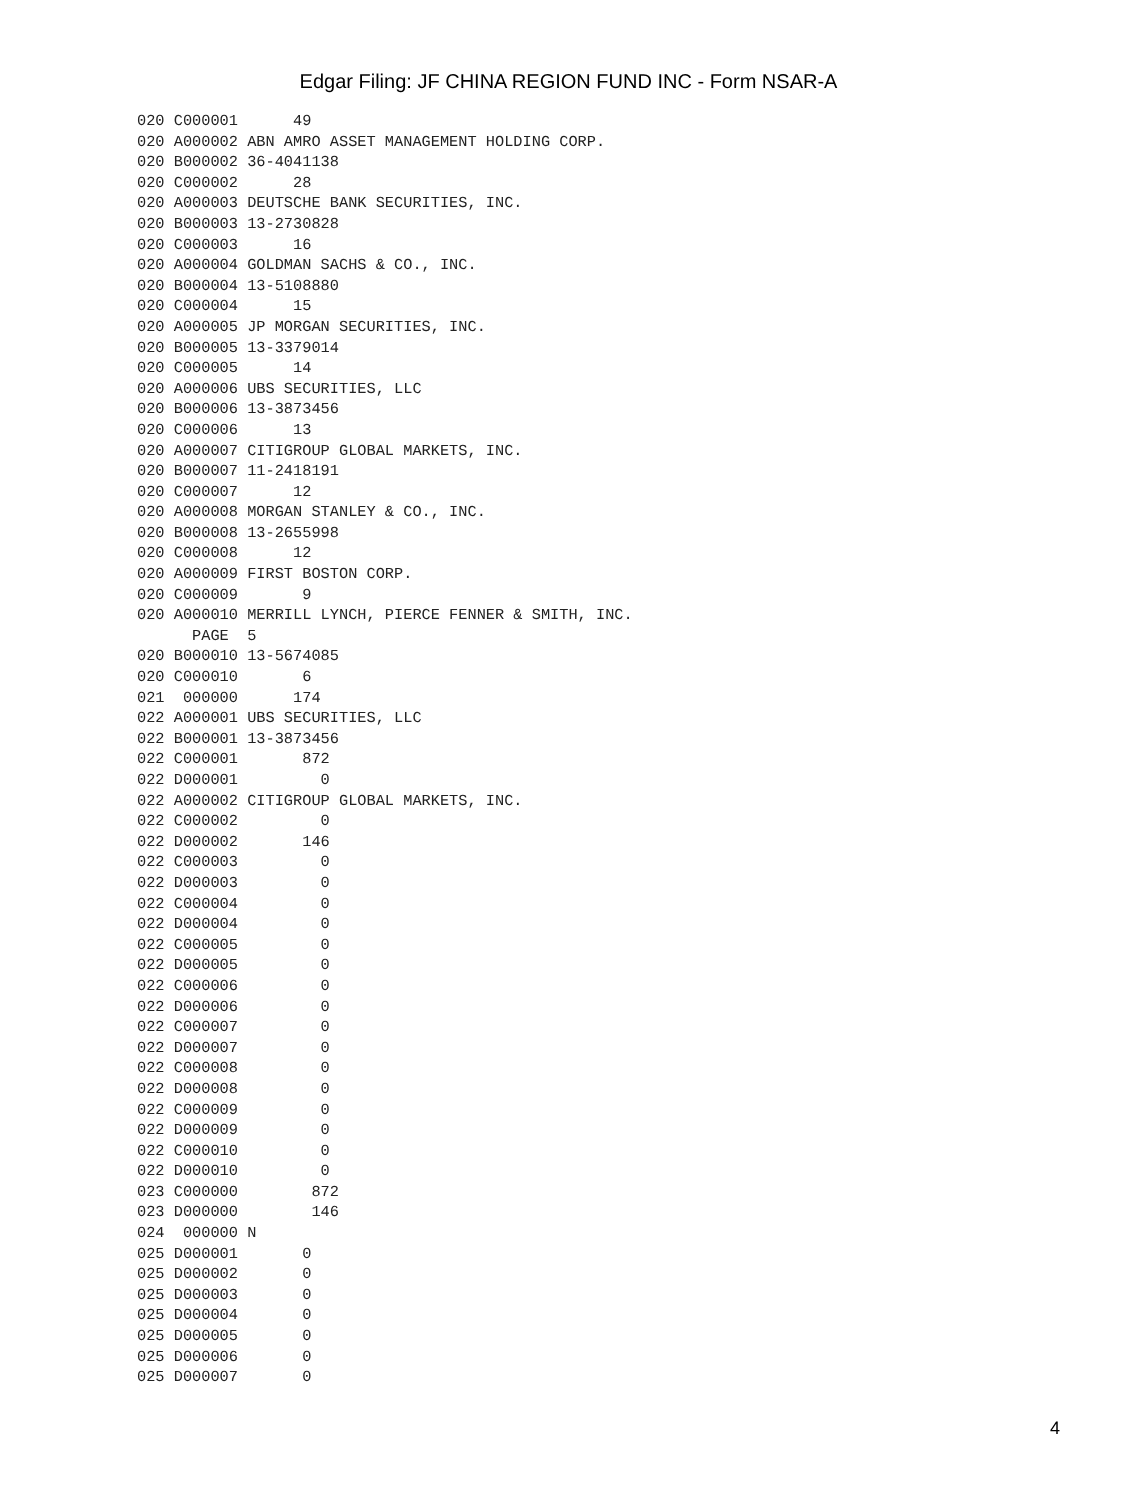Edgar Filing: JF CHINA REGION FUND INC - Form NSAR-A
020 C000001      49
020 A000002 ABN AMRO ASSET MANAGEMENT HOLDING CORP.
020 B000002 36-4041138
020 C000002      28
020 A000003 DEUTSCHE BANK SECURITIES, INC.
020 B000003 13-2730828
020 C000003      16
020 A000004 GOLDMAN SACHS & CO., INC.
020 B000004 13-5108880
020 C000004      15
020 A000005 JP MORGAN SECURITIES, INC.
020 B000005 13-3379014
020 C000005      14
020 A000006 UBS SECURITIES, LLC
020 B000006 13-3873456
020 C000006      13
020 A000007 CITIGROUP GLOBAL MARKETS, INC.
020 B000007 11-2418191
020 C000007      12
020 A000008 MORGAN STANLEY & CO., INC.
020 B000008 13-2655998
020 C000008      12
020 A000009 FIRST BOSTON CORP.
020 C000009       9
020 A000010 MERRILL LYNCH, PIERCE FENNER & SMITH, INC.
      PAGE  5
020 B000010 13-5674085
020 C000010       6
021  000000      174
022 A000001 UBS SECURITIES, LLC
022 B000001 13-3873456
022 C000001       872
022 D000001         0
022 A000002 CITIGROUP GLOBAL MARKETS, INC.
022 C000002         0
022 D000002       146
022 C000003         0
022 D000003         0
022 C000004         0
022 D000004         0
022 C000005         0
022 D000005         0
022 C000006         0
022 D000006         0
022 C000007         0
022 D000007         0
022 C000008         0
022 D000008         0
022 C000009         0
022 D000009         0
022 C000010         0
022 D000010         0
023 C000000        872
023 D000000        146
024  000000 N
025 D000001       0
025 D000002       0
025 D000003       0
025 D000004       0
025 D000005       0
025 D000006       0
025 D000007       0
4